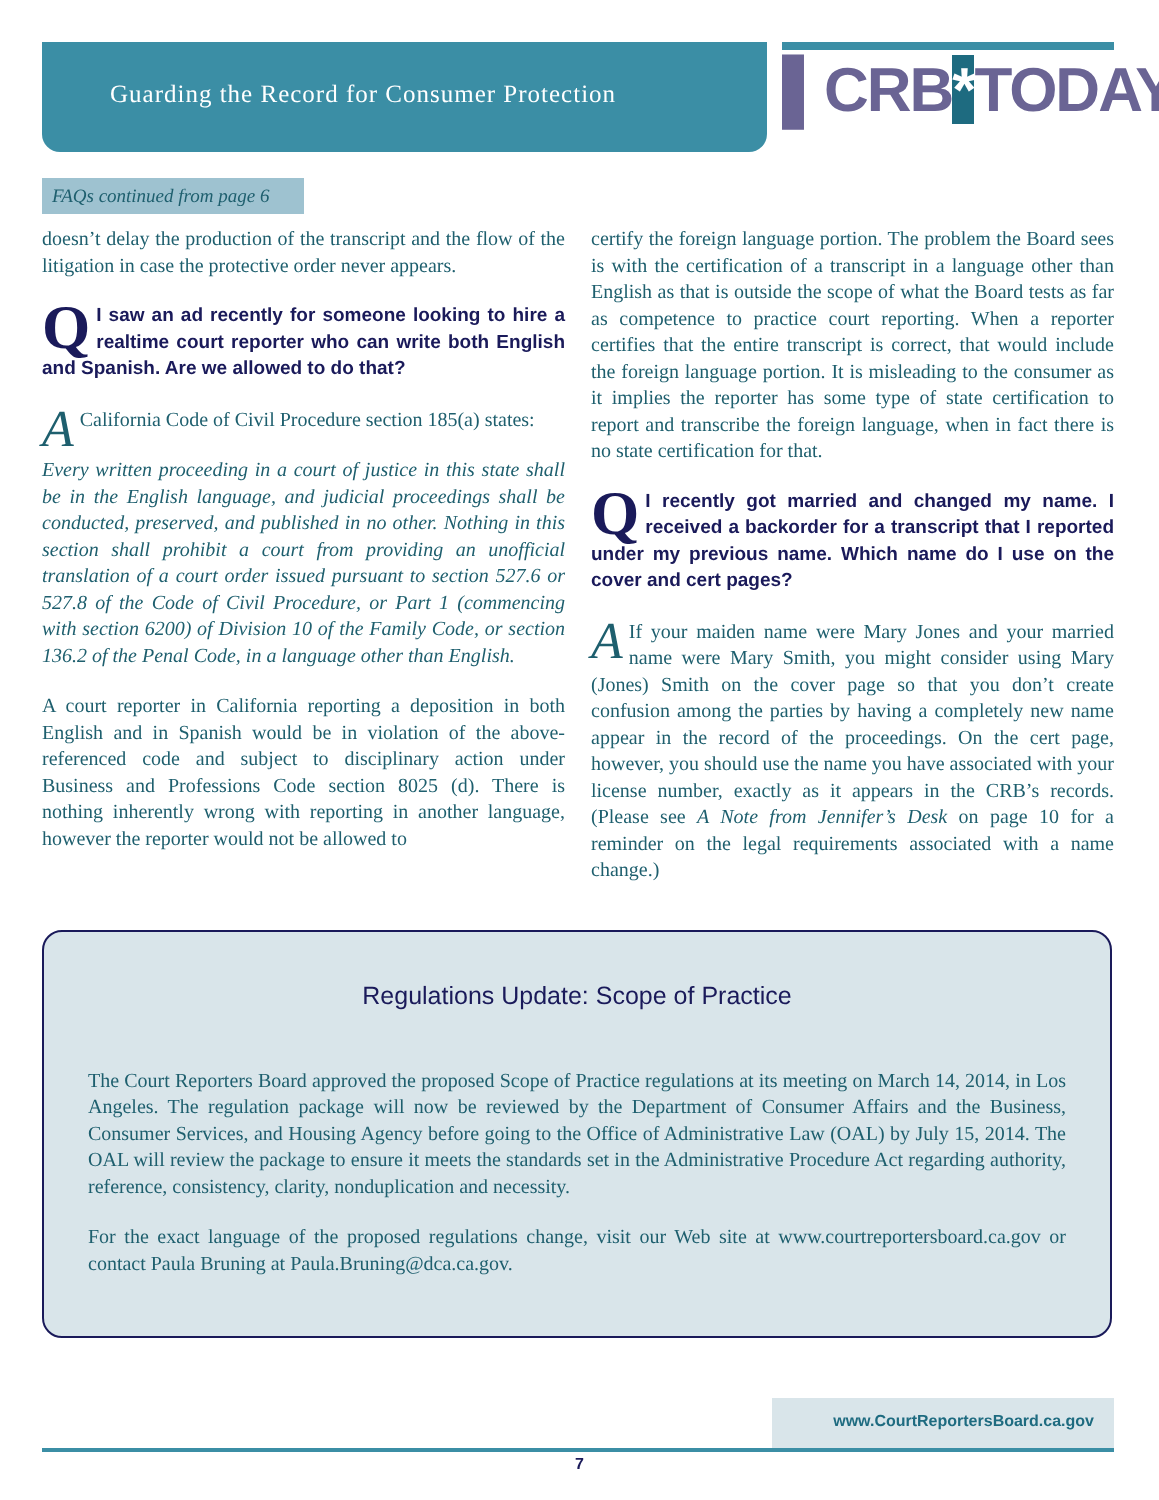Guarding the Record for Consumer Protection
▌CRB*TODAY
FAQs continued from page 6
doesn’t delay the production of the transcript and the flow of the litigation in case the protective order never appears.
QI saw an ad recently for someone looking to hire a realtime court reporter who can write both English and Spanish. Are we allowed to do that?
ACalifornia Code of Civil Procedure section 185(a) states:
Every written proceeding in a court of justice in this state shall be in the English language, and judicial proceedings shall be conducted, preserved, and published in no other. Nothing in this section shall prohibit a court from providing an unofficial translation of a court order issued pursuant to section 527.6 or 527.8 of the Code of Civil Procedure, or Part 1 (commencing with section 6200) of Division 10 of the Family Code, or section 136.2 of the Penal Code, in a language other than English.
A court reporter in California reporting a deposition in both English and in Spanish would be in violation of the above-referenced code and subject to disciplinary action under Business and Professions Code section 8025 (d). There is nothing inherently wrong with reporting in another language, however the reporter would not be allowed to
certify the foreign language portion. The problem the Board sees is with the certification of a transcript in a language other than English as that is outside the scope of what the Board tests as far as competence to practice court reporting. When a reporter certifies that the entire transcript is correct, that would include the foreign language portion. It is misleading to the consumer as it implies the reporter has some type of state certification to report and transcribe the foreign language, when in fact there is no state certification for that.
QI recently got married and changed my name. I received a backorder for a transcript that I reported under my previous name. Which name do I use on the cover and cert pages?
AIf your maiden name were Mary Jones and your married name were Mary Smith, you might consider using Mary (Jones) Smith on the cover page so that you don’t create confusion among the parties by having a completely new name appear in the record of the proceedings. On the cert page, however, you should use the name you have associated with your license number, exactly as it appears in the CRB’s records. (Please see A Note from Jennifer’s Desk on page 10 for a reminder on the legal requirements associated with a name change.)
Regulations Update: Scope of Practice
The Court Reporters Board approved the proposed Scope of Practice regulations at its meeting on March 14, 2014, in Los Angeles. The regulation package will now be reviewed by the Department of Consumer Affairs and the Business, Consumer Services, and Housing Agency before going to the Office of Administrative Law (OAL) by July 15, 2014. The OAL will review the package to ensure it meets the standards set in the Administrative Procedure Act regarding authority, reference, consistency, clarity, nonduplication and necessity.
For the exact language of the proposed regulations change, visit our Web site at www.courtreportersboard.ca.gov or contact Paula Bruning at Paula.Bruning@dca.ca.gov.
www.CourtReportersBoard.ca.gov
7